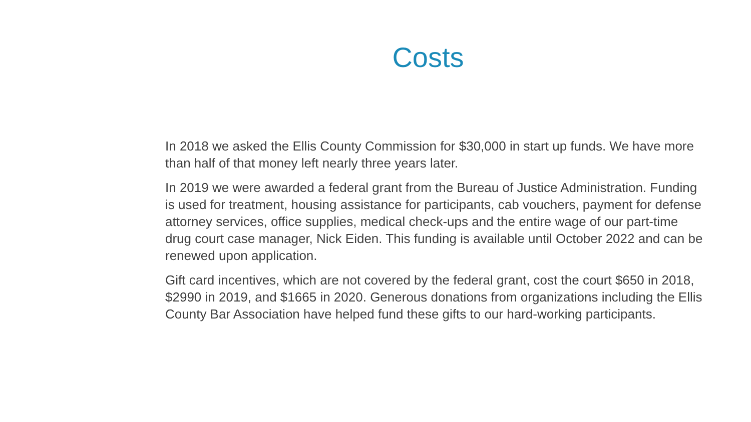Costs
In 2018 we asked the Ellis County Commission for $30,000 in start up funds. We have more than half of that money left nearly three years later.
In 2019 we were awarded a federal grant from the Bureau of Justice Administration. Funding is used for treatment, housing assistance for participants, cab vouchers, payment for defense attorney services, office supplies, medical check-ups and the entire wage of our part-time drug court case manager, Nick Eiden. This funding is available until October 2022 and can be renewed upon application.
Gift card incentives, which are not covered by the federal grant, cost the court $650 in 2018, $2990 in 2019, and $1665 in 2020. Generous donations from organizations including the Ellis County Bar Association have helped fund these gifts to our hard-working participants.